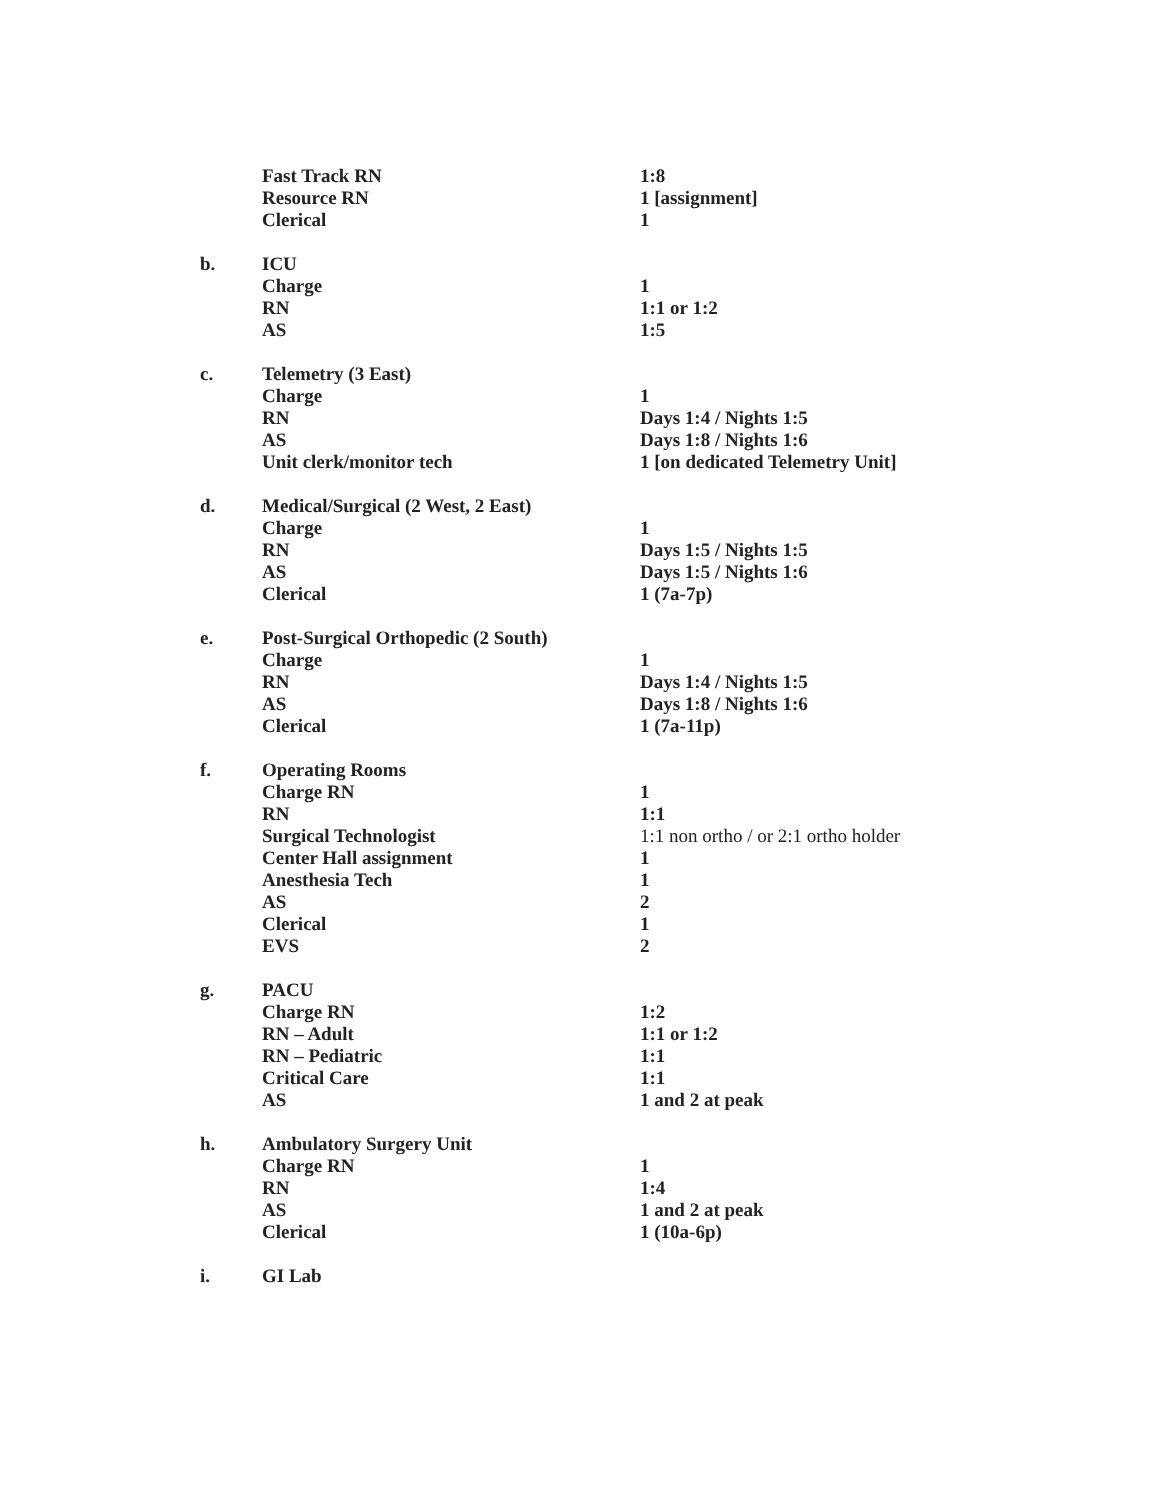| | Fast Track RN | 1:8 |
| | Resource RN | 1 [assignment] |
| | Clerical | 1 |
| b. | ICU | |
| | Charge | 1 |
| | RN | 1:1 or 1:2 |
| | AS | 1:5 |
| c. | Telemetry (3 East) | |
| | Charge | 1 |
| | RN | Days 1:4 / Nights 1:5 |
| | AS | Days 1:8 / Nights 1:6 |
| | Unit clerk/monitor tech | 1 [on dedicated Telemetry Unit] |
| d. | Medical/Surgical (2 West, 2 East) | |
| | Charge | 1 |
| | RN | Days 1:5 / Nights 1:5 |
| | AS | Days 1:5 / Nights 1:6 |
| | Clerical | 1 (7a-7p) |
| e. | Post-Surgical Orthopedic (2 South) | |
| | Charge | 1 |
| | RN | Days 1:4 / Nights 1:5 |
| | AS | Days 1:8 / Nights 1:6 |
| | Clerical | 1 (7a-11p) |
| f. | Operating Rooms | |
| | Charge RN | 1 |
| | RN | 1:1 |
| | Surgical Technologist | 1:1 non ortho / or 2:1 ortho holder |
| | Center Hall assignment | 1 |
| | Anesthesia Tech | 1 |
| | AS | 2 |
| | Clerical | 1 |
| | EVS | 2 |
| g. | PACU | |
| | Charge RN | 1:2 |
| | RN – Adult | 1:1 or 1:2 |
| | RN – Pediatric | 1:1 |
| | Critical Care | 1:1 |
| | AS | 1 and 2 at peak |
| h. | Ambulatory Surgery Unit | |
| | Charge RN | 1 |
| | RN | 1:4 |
| | AS | 1 and 2 at peak |
| | Clerical | 1 (10a-6p) |
| i. | GI Lab | |